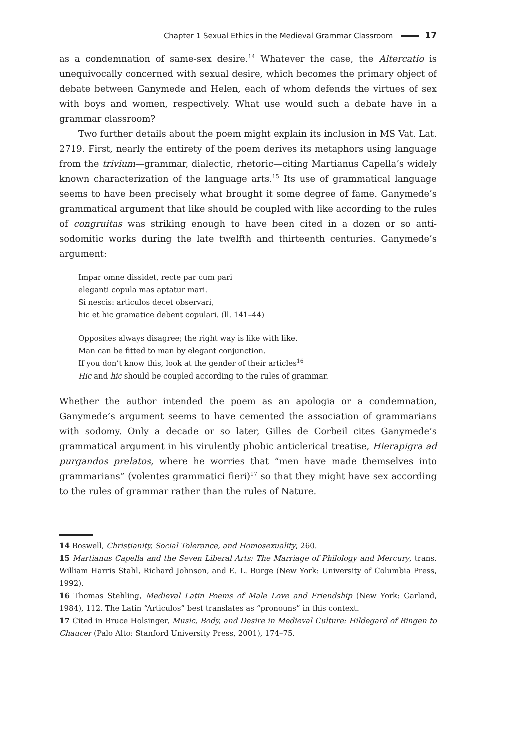Chapter 1 Sexual Ethics in the Medieval Grammar Classroom 17
as a condemnation of same-sex desire.<sup>14</sup> Whatever the case, the Altercatio is unequivocally concerned with sexual desire, which becomes the primary object of debate between Ganymede and Helen, each of whom defends the virtues of sex with boys and women, respectively. What use would such a debate have in a grammar classroom?
Two further details about the poem might explain its inclusion in MS Vat. Lat. 2719. First, nearly the entirety of the poem derives its metaphors using language from the trivium—grammar, dialectic, rhetoric—citing Martianus Capella’s widely known characterization of the language arts.<sup>15</sup> Its use of grammatical language seems to have been precisely what brought it some degree of fame. Ganymede’s grammatical argument that like should be coupled with like according to the rules of congruitas was striking enough to have been cited in a dozen or so anti-sodomitic works during the late twelfth and thirteenth centuries. Ganymede’s argument:
Impar omne dissidet, recte par cum pari
eleganti copula mas aptatur mari.
Si nescis: articulos decet observari,
hic et hic gramatice debent copulari. (ll. 141–44)
Opposites always disagree; the right way is like with like.
Man can be fitted to man by elegant conjunction.
If you don’t know this, look at the gender of their articles<sup>16</sup>
Hic and hic should be coupled according to the rules of grammar.
Whether the author intended the poem as an apologia or a condemnation, Ganymede’s argument seems to have cemented the association of grammarians with sodomy. Only a decade or so later, Gilles de Corbeil cites Ganymede’s grammatical argument in his virulently phobic anticlerical treatise, Hierapigra ad purgandos prelatos, where he worries that “men have made themselves into grammarians” (volentes grammatici fieri)<sup>17</sup> so that they might have sex according to the rules of grammar rather than the rules of Nature.
14 Boswell, Christianity, Social Tolerance, and Homosexuality, 260.
15 Martianus Capella and the Seven Liberal Arts: The Marriage of Philology and Mercury, trans. William Harris Stahl, Richard Johnson, and E. L. Burge (New York: University of Columbia Press, 1992).
16 Thomas Stehling, Medieval Latin Poems of Male Love and Friendship (New York: Garland, 1984), 112. The Latin “Articulos” best translates as “pronouns” in this context.
17 Cited in Bruce Holsinger, Music, Body, and Desire in Medieval Culture: Hildegard of Bingen to Chaucer (Palo Alto: Stanford University Press, 2001), 174–75.